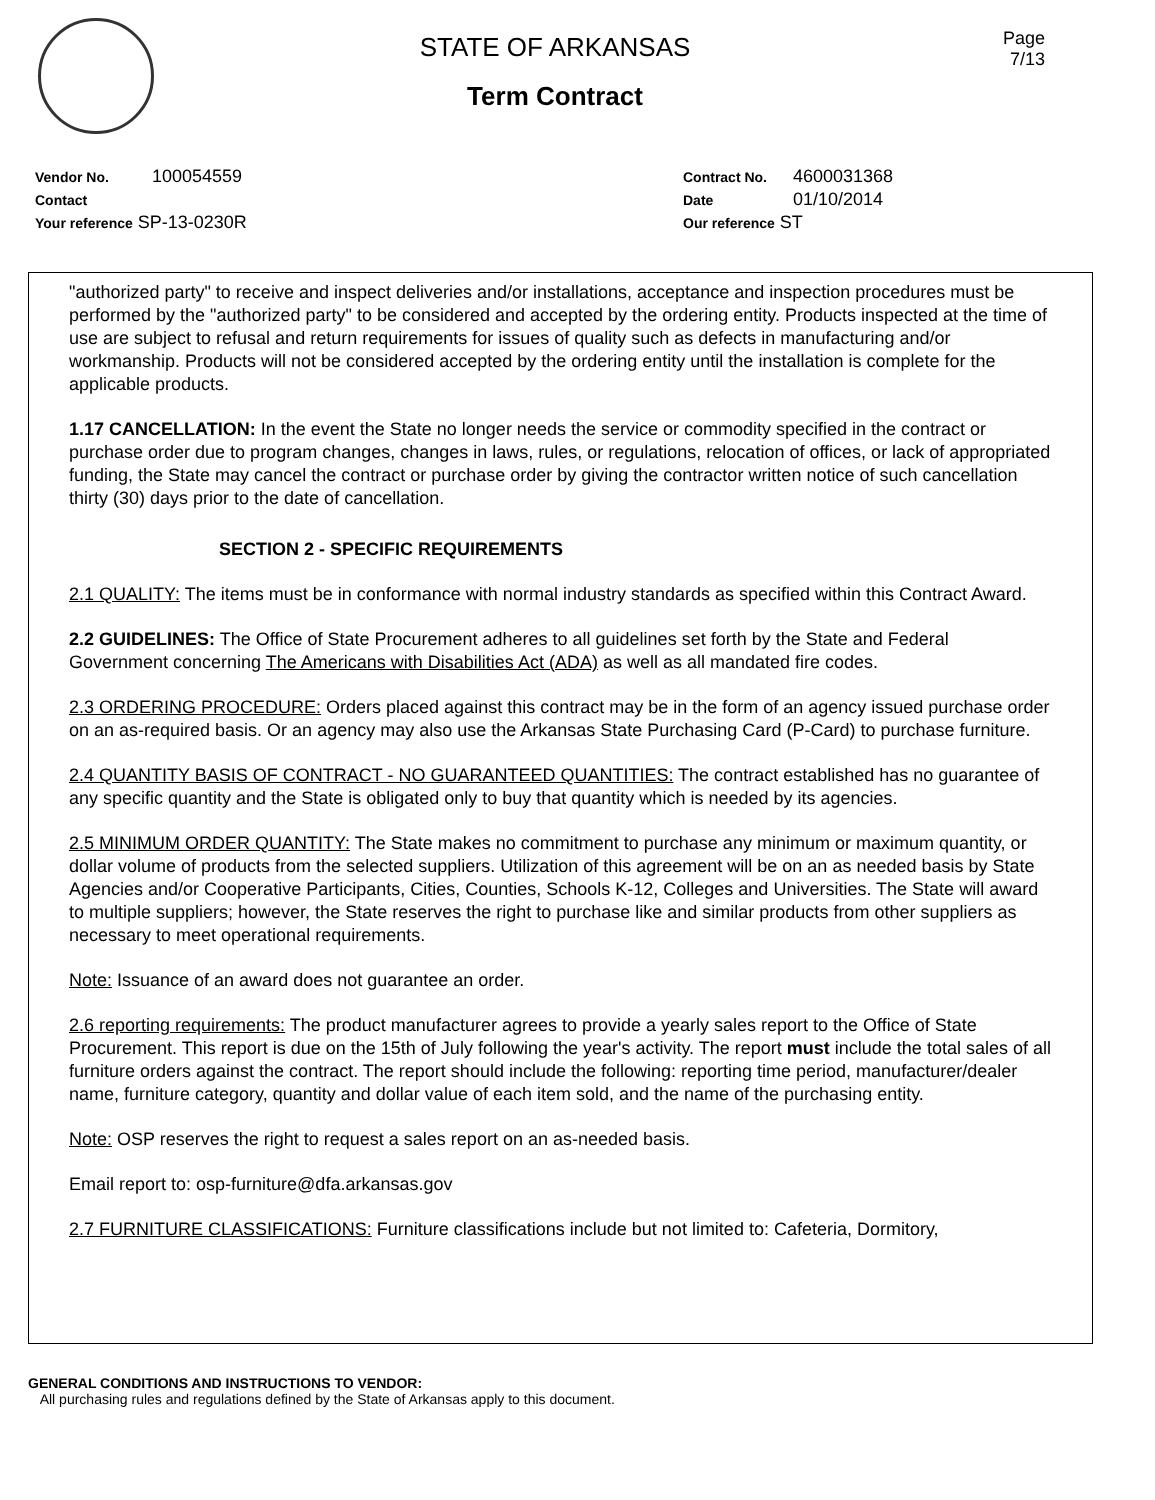STATE OF ARKANSAS
Term Contract
Page
7/13
Vendor No. 100054559
Contact
Your reference SP-13-0230R
Contract No. 4600031368
Date 01/10/2014
Our reference ST
"authorized party" to receive and inspect deliveries and/or installations, acceptance and inspection procedures must be performed by the "authorized party" to be considered and accepted by the ordering entity. Products inspected at the time of use are subject to refusal and return requirements for issues of quality such as defects in manufacturing and/or workmanship. Products will not be considered accepted by the ordering entity until the installation is complete for the applicable products.
1.17 CANCELLATION: In the event the State no longer needs the service or commodity specified in the contract or purchase order due to program changes, changes in laws, rules, or regulations, relocation of offices, or lack of appropriated funding, the State may cancel the contract or purchase order by giving the contractor written notice of such cancellation thirty (30) days prior to the date of cancellation.
SECTION 2 - SPECIFIC REQUIREMENTS
2.1 QUALITY: The items must be in conformance with normal industry standards as specified within this Contract Award.
2.2 GUIDELINES: The Office of State Procurement adheres to all guidelines set forth by the State and Federal Government concerning The Americans with Disabilities Act (ADA) as well as all mandated fire codes.
2.3 ORDERING PROCEDURE: Orders placed against this contract may be in the form of an agency issued purchase order on an as-required basis. Or an agency may also use the Arkansas State Purchasing Card (P-Card) to purchase furniture.
2.4 QUANTITY BASIS OF CONTRACT - NO GUARANTEED QUANTITIES: The contract established has no guarantee of any specific quantity and the State is obligated only to buy that quantity which is needed by its agencies.
2.5 MINIMUM ORDER QUANTITY: The State makes no commitment to purchase any minimum or maximum quantity, or dollar volume of products from the selected suppliers. Utilization of this agreement will be on an as needed basis by State Agencies and/or Cooperative Participants, Cities, Counties, Schools K-12, Colleges and Universities. The State will award to multiple suppliers; however, the State reserves the right to purchase like and similar products from other suppliers as necessary to meet operational requirements.
Note: Issuance of an award does not guarantee an order.
2.6 reporting requirements: The product manufacturer agrees to provide a yearly sales report to the Office of State Procurement. This report is due on the 15th of July following the year's activity. The report must include the total sales of all furniture orders against the contract. The report should include the following: reporting time period, manufacturer/dealer name, furniture category, quantity and dollar value of each item sold, and the name of the purchasing entity.
Note: OSP reserves the right to request a sales report on an as-needed basis.
Email report to: osp-furniture@dfa.arkansas.gov
2.7 FURNITURE CLASSIFICATIONS: Furniture classifications include but not limited to: Cafeteria, Dormitory,
GENERAL CONDITIONS AND INSTRUCTIONS TO VENDOR:
All purchasing rules and regulations defined by the State of Arkansas apply to this document.